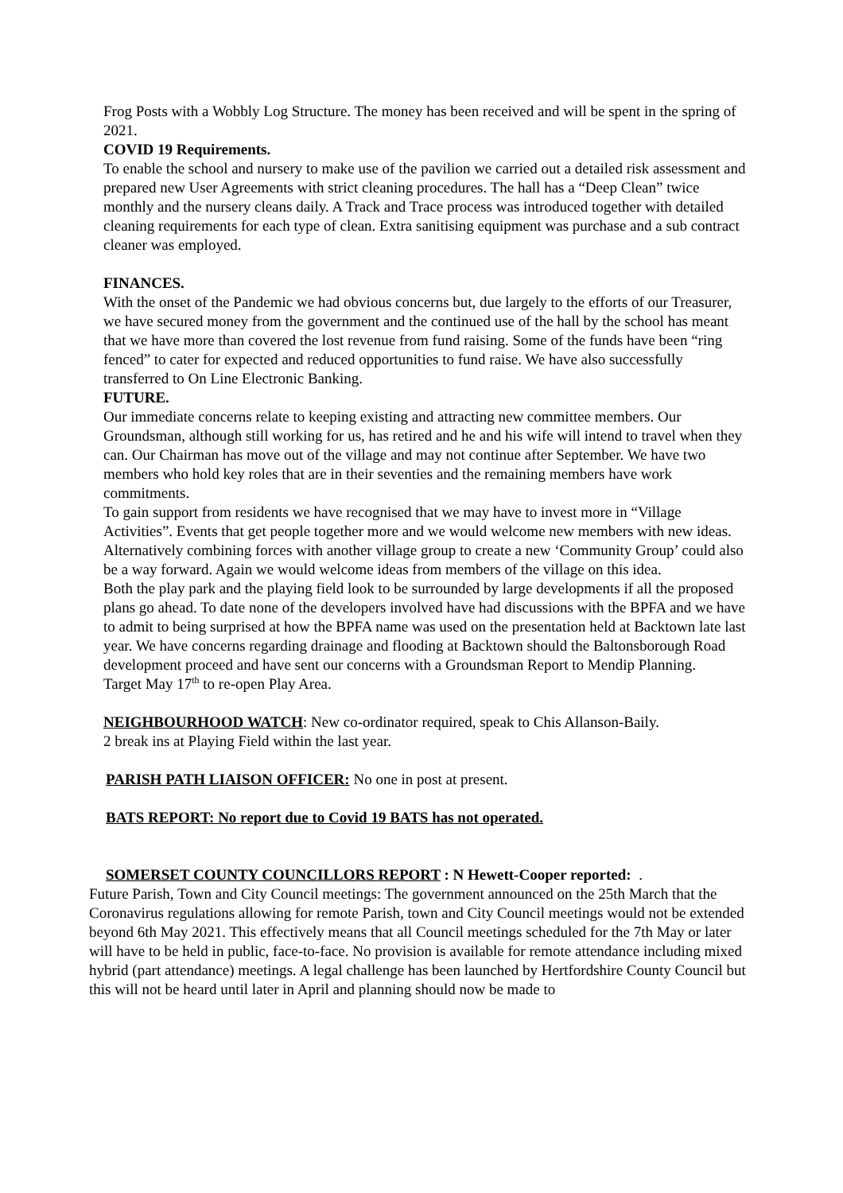Frog Posts with a Wobbly Log Structure. The money has been received and will be spent in the spring of 2021.
COVID 19 Requirements.
To enable the school and nursery to make use of the pavilion we carried out a detailed risk assessment and prepared new User Agreements with strict cleaning procedures. The hall has a “Deep Clean” twice monthly and the nursery cleans daily. A Track and Trace process was introduced together with detailed cleaning requirements for each type of clean. Extra sanitising equipment was purchase and a sub contract cleaner was employed.
FINANCES.
With the onset of the Pandemic we had obvious concerns but, due largely to the efforts of our Treasurer, we have secured money from the government and the continued use of the hall by the school has meant that we have more than covered the lost revenue from fund raising. Some of the funds have been “ring fenced” to cater for expected and reduced opportunities to fund raise. We have also successfully transferred to On Line Electronic Banking.
FUTURE.
Our immediate concerns relate to keeping existing and attracting new committee members. Our Groundsman, although still working for us, has retired and he and his wife will intend to travel when they can. Our Chairman has move out of the village and may not continue after September. We have two members who hold key roles that are in their seventies and the remaining members have work commitments.
To gain support from residents we have recognised that we may have to invest more in “Village Activities”. Events that get people together more and we would welcome new members with new ideas. Alternatively combining forces with another village group to create a new ‘Community Group’ could also be a way forward. Again we would welcome ideas from members of the village on this idea.
Both the play park and the playing field look to be surrounded by large developments if all the proposed plans go ahead. To date none of the developers involved have had discussions with the BPFA and we have to admit to being surprised at how the BPFA name was used on the presentation held at Backtown late last year. We have concerns regarding drainage and flooding at Backtown should the Baltonsborough Road development proceed and have sent our concerns with a Groundsman Report to Mendip Planning.
Target May 17<sup>th</sup> to re-open Play Area.
NEIGHBOURHOOD WATCH: New co-ordinator required, speak to Chis Allanson-Baily.
2 break ins at Playing Field within the last year.
PARISH PATH LIAISON OFFICER: No one in post at present.
BATS REPORT: No report due to Covid 19 BATS has not operated.
SOMERSET COUNTY COUNCILLORS REPORT : N Hewett-Cooper reported: .
Future Parish, Town and City Council meetings: The government announced on the 25th March that the Coronavirus regulations allowing for remote Parish, town and City Council meetings would not be extended beyond 6th May 2021. This effectively means that all Council meetings scheduled for the 7th May or later will have to be held in public, face-to-face. No provision is available for remote attendance including mixed hybrid (part attendance) meetings. A legal challenge has been launched by Hertfordshire County Council but this will not be heard until later in April and planning should now be made to